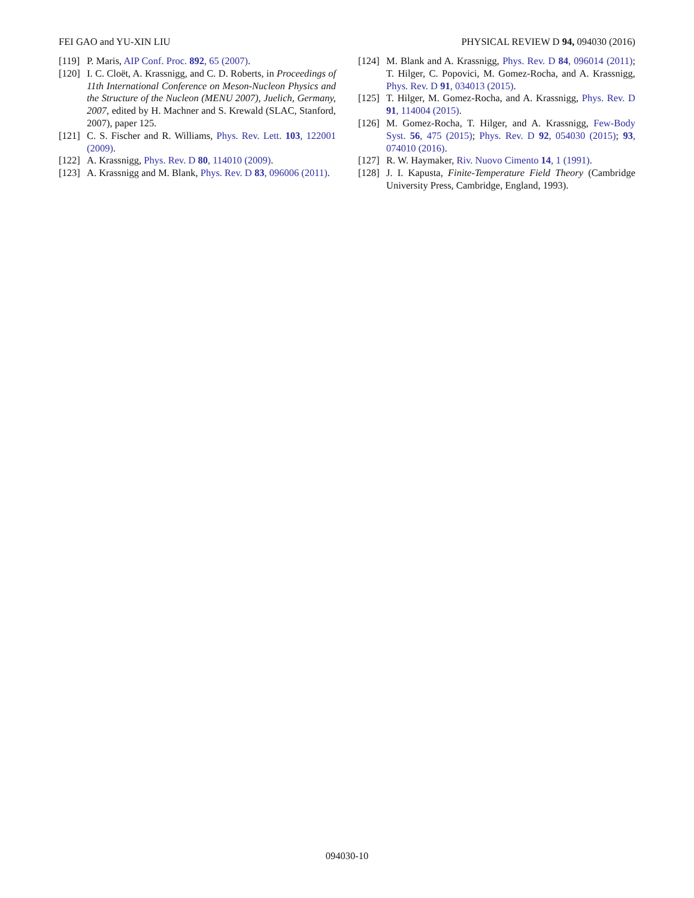FEI GAO and YU-XIN LIU PHYSICAL REVIEW D 94, 094030 (2016)
[119] P. Maris, AIP Conf. Proc. 892, 65 (2007).
[120] I. C. Cloët, A. Krassnigg, and C. D. Roberts, in Proceedings of 11th International Conference on Meson-Nucleon Physics and the Structure of the Nucleon (MENU 2007), Juelich, Germany, 2007, edited by H. Machner and S. Krewald (SLAC, Stanford, 2007), paper 125.
[121] C. S. Fischer and R. Williams, Phys. Rev. Lett. 103, 122001 (2009).
[122] A. Krassnigg, Phys. Rev. D 80, 114010 (2009).
[123] A. Krassnigg and M. Blank, Phys. Rev. D 83, 096006 (2011).
[124] M. Blank and A. Krassnigg, Phys. Rev. D 84, 096014 (2011); T. Hilger, C. Popovici, M. Gomez-Rocha, and A. Krassnigg, Phys. Rev. D 91, 034013 (2015).
[125] T. Hilger, M. Gomez-Rocha, and A. Krassnigg, Phys. Rev. D 91, 114004 (2015).
[126] M. Gomez-Rocha, T. Hilger, and A. Krassnigg, Few-Body Syst. 56, 475 (2015); Phys. Rev. D 92, 054030 (2015); 93, 074010 (2016).
[127] R. W. Haymaker, Riv. Nuovo Cimento 14, 1 (1991).
[128] J. I. Kapusta, Finite-Temperature Field Theory (Cambridge University Press, Cambridge, England, 1993).
094030-10